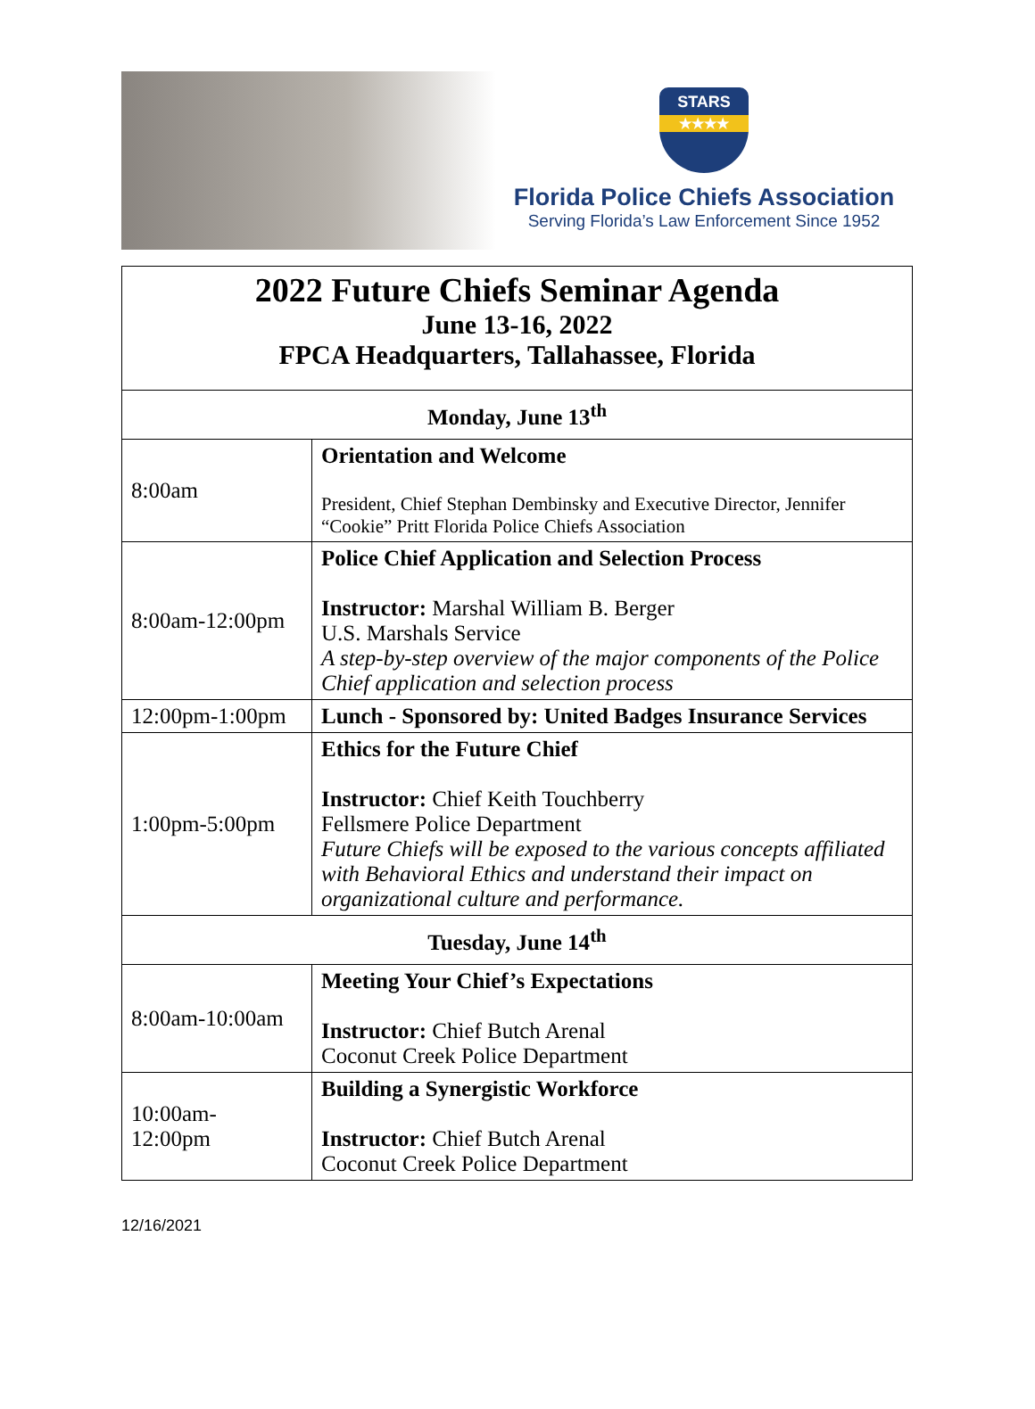STARS
★★★★
Florida Police Chiefs Association
Serving Florida’s Law Enforcement Since 1952
| 2022 Future Chiefs Seminar Agenda June 13-16, 2022 FPCA Headquarters, Tallahassee, Florida | |
| Monday, June 13<sup>th</sup> | |
| 8:00am | Orientation and Welcome President, Chief Stephan Dembinsky and Executive Director, Jennifer “Cookie” Pritt Florida Police Chiefs Association |
| 8:00am-12:00pm | Police Chief Application and Selection Process Instructor: Marshal William B. Berger U.S. Marshals Service A step-by-step overview of the major components of the Police Chief application and selection process |
| 12:00pm-1:00pm | Lunch - Sponsored by: United Badges Insurance Services |
| 1:00pm-5:00pm | Ethics for the Future Chief Instructor: Chief Keith Touchberry Fellsmere Police Department Future Chiefs will be exposed to the various concepts affiliated with Behavioral Ethics and understand their impact on organizational culture and performance. |
| Tuesday, June 14<sup>th</sup> | |
| 8:00am-10:00am | Meeting Your Chief’s Expectations Instructor: Chief Butch Arenal Coconut Creek Police Department |
| 10:00am- 12:00pm | Building a Synergistic Workforce Instructor: Chief Butch Arenal Coconut Creek Police Department |
12/16/2021